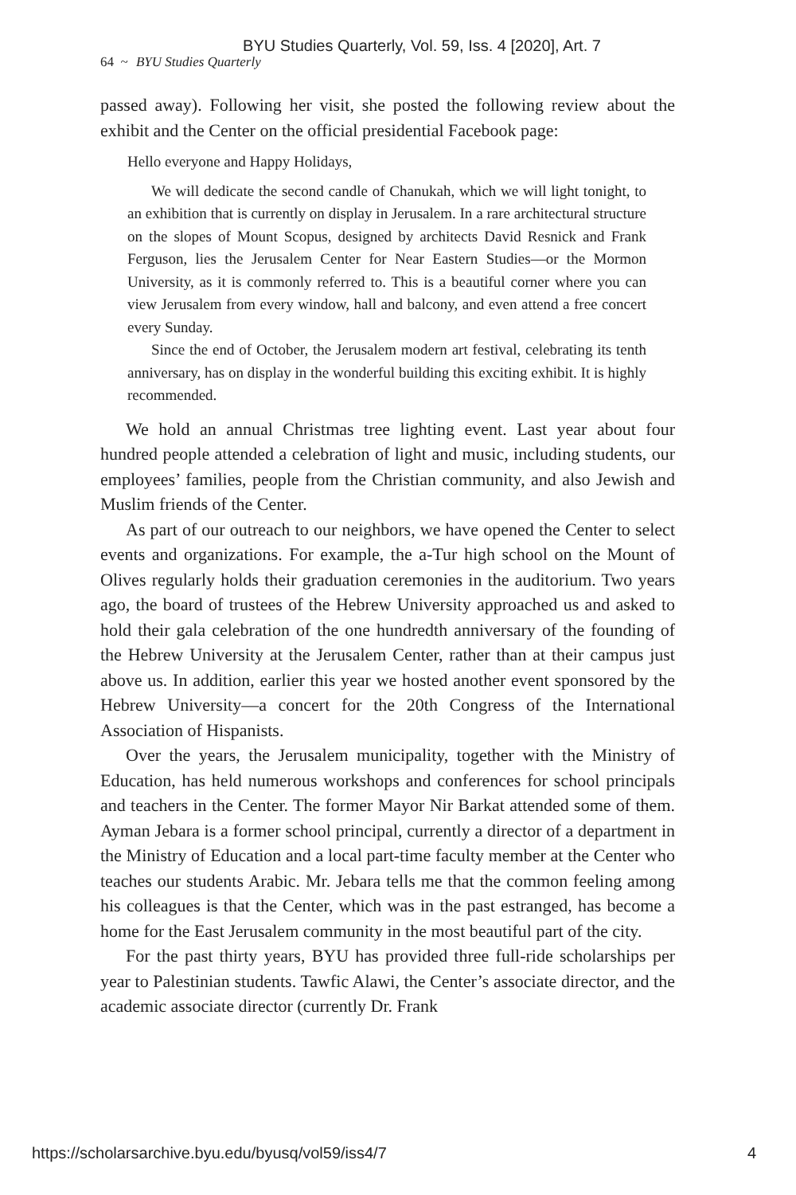BYU Studies Quarterly, Vol. 59, Iss. 4 [2020], Art. 7
64 ~ BYU Studies Quarterly
passed away). Following her visit, she posted the following review about the exhibit and the Center on the official presidential Facebook page:
Hello everyone and Happy Holidays,
We will dedicate the second candle of Chanukah, which we will light tonight, to an exhibition that is currently on display in Jerusalem. In a rare architectural structure on the slopes of Mount Scopus, designed by architects David Resnick and Frank Ferguson, lies the Jerusalem Center for Near Eastern Studies—or the Mormon University, as it is commonly referred to. This is a beautiful corner where you can view Jerusalem from every window, hall and balcony, and even attend a free concert every Sunday.
Since the end of October, the Jerusalem modern art festival, celebrating its tenth anniversary, has on display in the wonderful building this exciting exhibit. It is highly recommended.
We hold an annual Christmas tree lighting event. Last year about four hundred people attended a celebration of light and music, including students, our employees’ families, people from the Christian community, and also Jewish and Muslim friends of the Center.
As part of our outreach to our neighbors, we have opened the Center to select events and organizations. For example, the a-Tur high school on the Mount of Olives regularly holds their graduation ceremonies in the auditorium. Two years ago, the board of trustees of the Hebrew University approached us and asked to hold their gala celebration of the one hundredth anniversary of the founding of the Hebrew University at the Jerusalem Center, rather than at their campus just above us. In addition, earlier this year we hosted another event sponsored by the Hebrew University—a concert for the 20th Congress of the International Association of Hispanists.
Over the years, the Jerusalem municipality, together with the Ministry of Education, has held numerous workshops and conferences for school principals and teachers in the Center. The former Mayor Nir Barkat attended some of them. Ayman Jebara is a former school principal, currently a director of a department in the Ministry of Education and a local part-time faculty member at the Center who teaches our students Arabic. Mr. Jebara tells me that the common feeling among his colleagues is that the Center, which was in the past estranged, has become a home for the East Jerusalem community in the most beautiful part of the city.
For the past thirty years, BYU has provided three full-ride scholarships per year to Palestinian students. Tawfic Alawi, the Center’s associate director, and the academic associate director (currently Dr. Frank
https://scholarsarchive.byu.edu/byusq/vol59/iss4/7 4